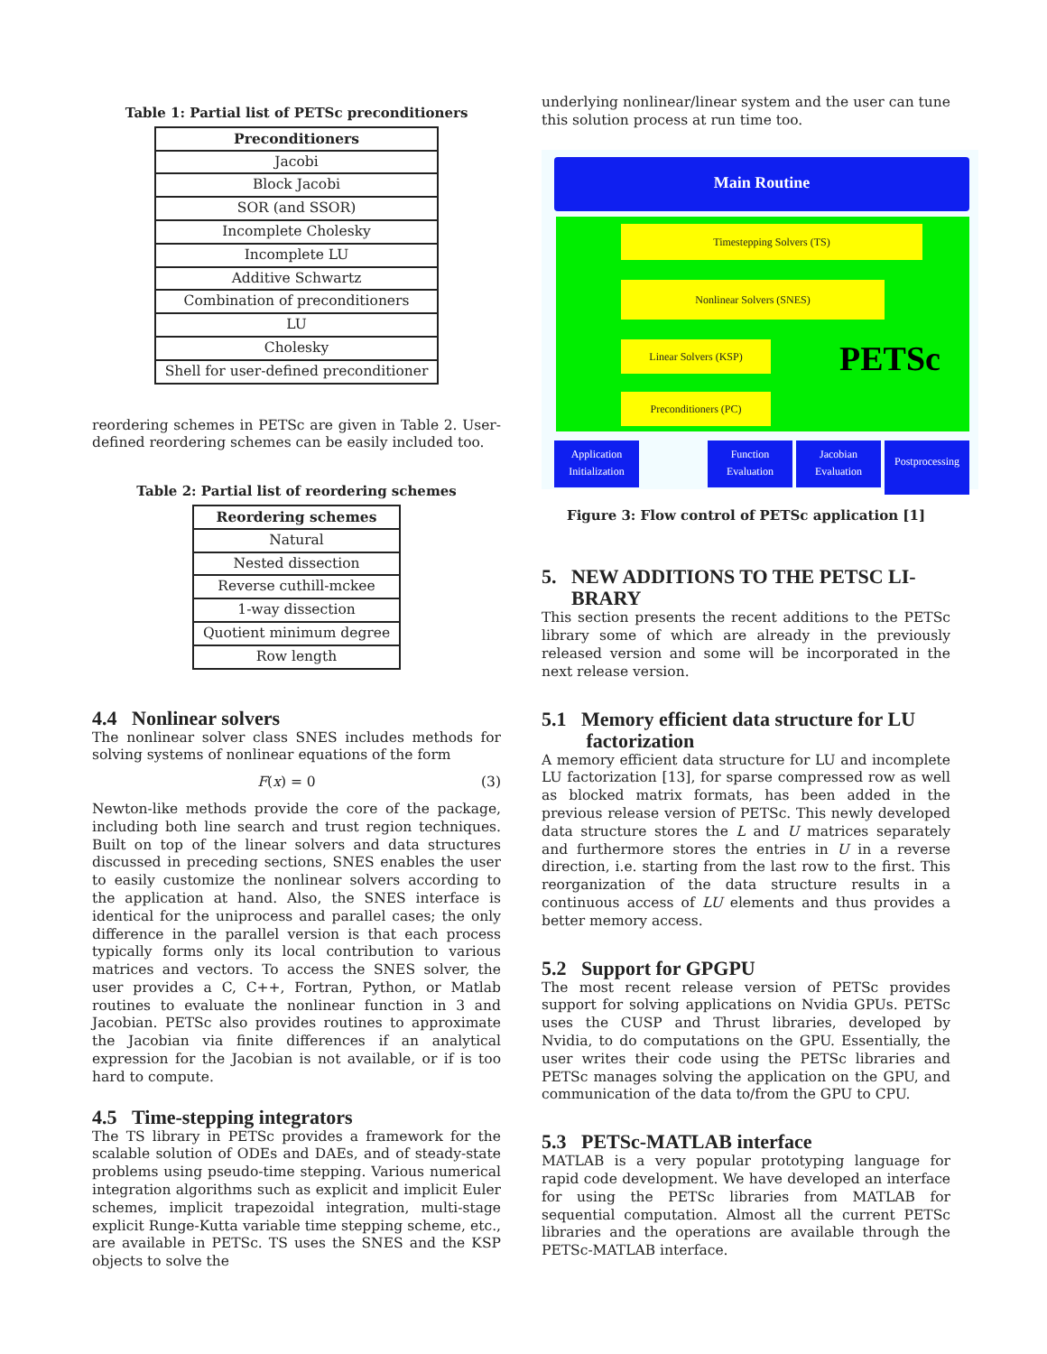Table 1: Partial list of PETSc preconditioners
| Preconditioners |
| --- |
| Jacobi |
| Block Jacobi |
| SOR (and SSOR) |
| Incomplete Cholesky |
| Incomplete LU |
| Additive Schwartz |
| Combination of preconditioners |
| LU |
| Cholesky |
| Shell for user-defined preconditioner |
reordering schemes in PETSc are given in Table 2. User-defined reordering schemes can be easily included too.
Table 2: Partial list of reordering schemes
| Reordering schemes |
| --- |
| Natural |
| Nested dissection |
| Reverse cuthill-mckee |
| 1-way dissection |
| Quotient minimum degree |
| Row length |
4.4 Nonlinear solvers
The nonlinear solver class SNES includes methods for solving systems of nonlinear equations of the form
F(x) = 0 (3)
Newton-like methods provide the core of the package, including both line search and trust region techniques. Built on top of the linear solvers and data structures discussed in preceding sections, SNES enables the user to easily customize the nonlinear solvers according to the application at hand. Also, the SNES interface is identical for the uniprocess and parallel cases; the only difference in the parallel version is that each process typically forms only its local contribution to various matrices and vectors. To access the SNES solver, the user provides a C, C++, Fortran, Python, or Matlab routines to evaluate the nonlinear function in 3 and Jacobian. PETSc also provides routines to approximate the Jacobian via finite differences if an analytical expression for the Jacobian is not available, or if is too hard to compute.
4.5 Time-stepping integrators
The TS library in PETSc provides a framework for the scalable solution of ODEs and DAEs, and of steady-state problems using pseudo-time stepping. Various numerical integration algorithms such as explicit and implicit Euler schemes, implicit trapezoidal integration, multi-stage explicit Runge-Kutta variable time stepping scheme, etc., are available in PETSc. TS uses the SNES and the KSP objects to solve the
underlying nonlinear/linear system and the user can tune this solution process at run time too.
Main Routine
Timestepping Solvers (TS)
Nonlinear Solvers (SNES)
Linear Solvers (KSP)
Preconditioners (PC)
PETSc
Application
Initialization
Function
Evaluation
Jacobian
Evaluation
Postprocessing
Figure 3: Flow control of PETSc application [1]
5. NEW ADDITIONS TO THE PETSC LI-
BRARY
This section presents the recent additions to the PETSc library some of which are already in the previously released version and some will be incorporated in the next release version.
5.1 Memory efficient data structure for LU
factorization
A memory efficient data structure for LU and incomplete LU factorization [13], for sparse compressed row as well as blocked matrix formats, has been added in the previous release version of PETSc. This newly developed data structure stores the L and U matrices separately and furthermore stores the entries in U in a reverse direction, i.e. starting from the last row to the first. This reorganization of the data structure results in a continuous access of LU elements and thus provides a better memory access.
5.2 Support for GPGPU
The most recent release version of PETSc provides support for solving applications on Nvidia GPUs. PETSc uses the CUSP and Thrust libraries, developed by Nvidia, to do computations on the GPU. Essentially, the user writes their code using the PETSc libraries and PETSc manages solving the application on the GPU, and communication of the data to/from the GPU to CPU.
5.3 PETSc-MATLAB interface
MATLAB is a very popular prototyping language for rapid code development. We have developed an interface for using the PETSc libraries from MATLAB for sequential computation. Almost all the current PETSc libraries and the operations are available through the PETSc-MATLAB interface.